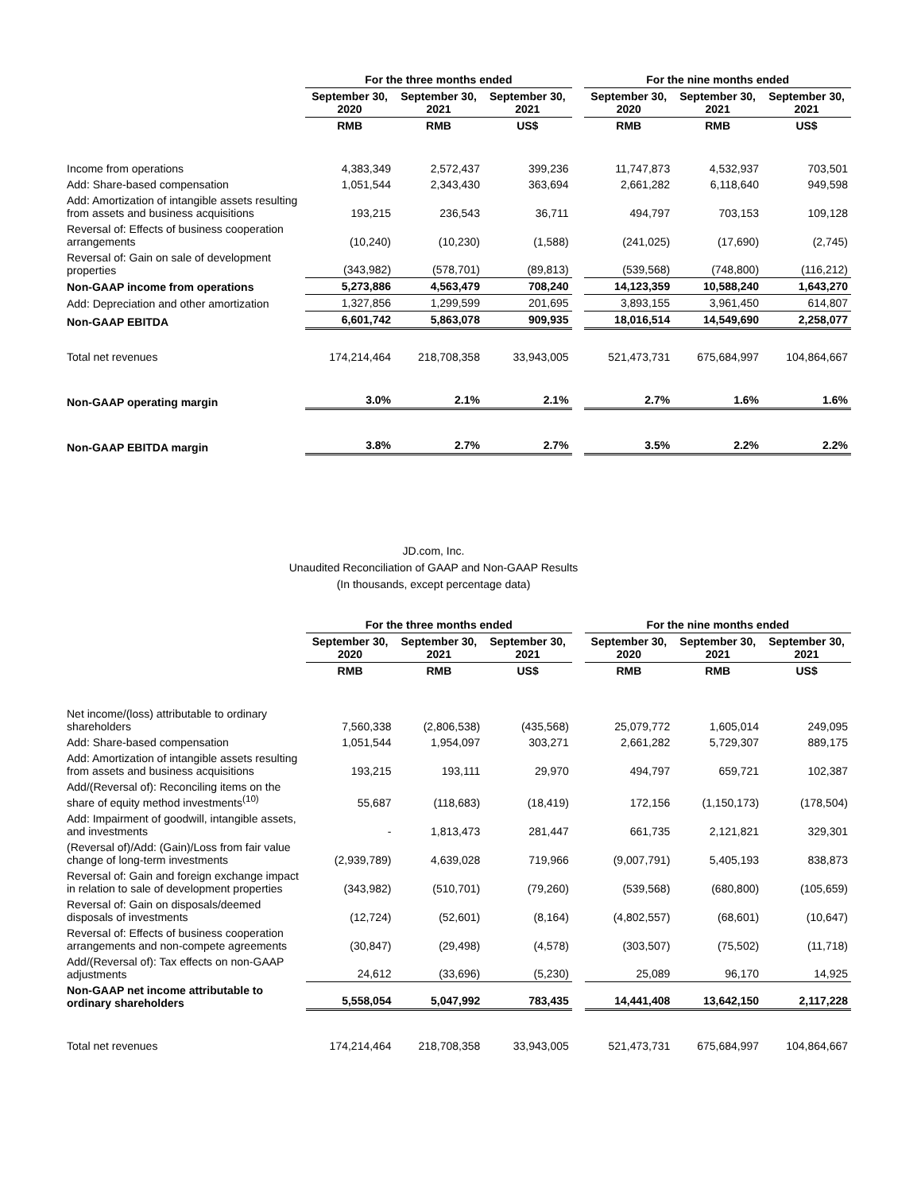| | For the three months ended | | | | For the nine months ended | | |
| | September 30, 2020 | September 30, 2021 | September 30, 2021 | | September 30, 2020 | September 30, 2021 | September 30, 2021 |
| | RMB | RMB | US$ | | RMB | RMB | US$ |
| Income from operations | 4,383,349 | 2,572,437 | 399,236 | | 11,747,873 | 4,532,937 | 703,501 |
| Add: Share-based compensation | 1,051,544 | 2,343,430 | 363,694 | | 2,661,282 | 6,118,640 | 949,598 |
| Add: Amortization of intangible assets resulting from assets and business acquisitions | 193,215 | 236,543 | 36,711 | | 494,797 | 703,153 | 109,128 |
| Reversal of: Effects of business cooperation arrangements | (10,240) | (10,230) | (1,588) | | (241,025) | (17,690) | (2,745) |
| Reversal of: Gain on sale of development properties | (343,982) | (578,701) | (89,813) | | (539,568) | (748,800) | (116,212) |
| Non-GAAP income from operations | 5,273,886 | 4,563,479 | 708,240 | | 14,123,359 | 10,588,240 | 1,643,270 |
| Add: Depreciation and other amortization | 1,327,856 | 1,299,599 | 201,695 | | 3,893,155 | 3,961,450 | 614,807 |
| Non-GAAP EBITDA | 6,601,742 | 5,863,078 | 909,935 | | 18,016,514 | 14,549,690 | 2,258,077 |
| Total net revenues | 174,214,464 | 218,708,358 | 33,943,005 | | 521,473,731 | 675,684,997 | 104,864,667 |
| Non-GAAP operating margin | 3.0% | 2.1% | 2.1% | | 2.7% | 1.6% | 1.6% |
| Non-GAAP EBITDA margin | 3.8% | 2.7% | 2.7% | | 3.5% | 2.2% | 2.2% |
JD.com, Inc.
Unaudited Reconciliation of GAAP and Non-GAAP Results
(In thousands, except percentage data)
| | For the three months ended | | | | For the nine months ended | | |
| | September 30, 2020 | September 30, 2021 | September 30, 2021 | | September 30, 2020 | September 30, 2021 | September 30, 2021 |
| | RMB | RMB | US$ | | RMB | RMB | US$ |
| Net income/(loss) attributable to ordinary shareholders | 7,560,338 | (2,806,538) | (435,568) | | 25,079,772 | 1,605,014 | 249,095 |
| Add: Share-based compensation | 1,051,544 | 1,954,097 | 303,271 | | 2,661,282 | 5,729,307 | 889,175 |
| Add: Amortization of intangible assets resulting from assets and business acquisitions | 193,215 | 193,111 | 29,970 | | 494,797 | 659,721 | 102,387 |
| Add/(Reversal of): Reconciling items on the share of equity method investments<sup>(10)</sup> | 55,687 | (118,683) | (18,419) | | 172,156 | (1,150,173) | (178,504) |
| Add: Impairment of goodwill, intangible assets, and investments | - | 1,813,473 | 281,447 | | 661,735 | 2,121,821 | 329,301 |
| (Reversal of)/Add: (Gain)/Loss from fair value change of long-term investments | (2,939,789) | 4,639,028 | 719,966 | | (9,007,791) | 5,405,193 | 838,873 |
| Reversal of: Gain and foreign exchange impact in relation to sale of development properties | (343,982) | (510,701) | (79,260) | | (539,568) | (680,800) | (105,659) |
| Reversal of: Gain on disposals/deemed disposals of investments | (12,724) | (52,601) | (8,164) | | (4,802,557) | (68,601) | (10,647) |
| Reversal of: Effects of business cooperation arrangements and non-compete agreements | (30,847) | (29,498) | (4,578) | | (303,507) | (75,502) | (11,718) |
| Add/(Reversal of): Tax effects on non-GAAP adjustments | 24,612 | (33,696) | (5,230) | | 25,089 | 96,170 | 14,925 |
| Non-GAAP net income attributable to ordinary shareholders | 5,558,054 | 5,047,992 | 783,435 | | 14,441,408 | 13,642,150 | 2,117,228 |
| Total net revenues | 174,214,464 | 218,708,358 | 33,943,005 | | 521,473,731 | 675,684,997 | 104,864,667 |